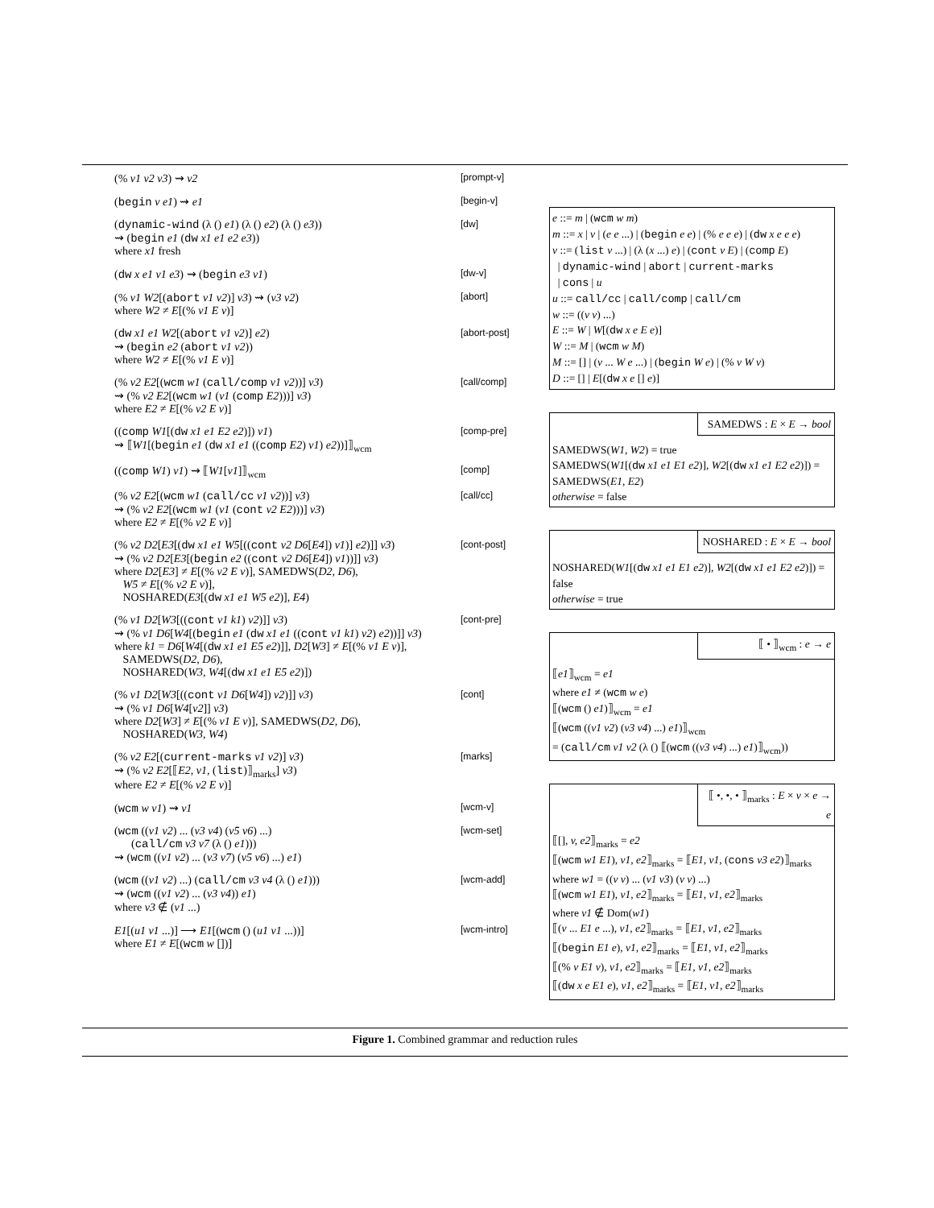(% v1 v2 v3) ⇝ v2
[prompt-v]
(begin v e1) ⇝ e1
[begin-v]
(dynamic-wind (λ () e1) (λ () e2) (λ () e3))
⇝ (begin e1 (dw x1 e1 e2 e3))
where x1 fresh
[dw]
(dw x e1 v1 e3) ⇝ (begin e3 v1)
[dw-v]
(% v1 W2[(abort v1 v2)] v3) ⇝ (v3 v2)
where W2 ≠ E[(% v1 E v)]
[abort]
(dw x1 e1 W2[(abort v1 v2)] e2)
⇝ (begin e2 (abort v1 v2))
where W2 ≠ E[(% v1 E v)]
[abort-post]
(% v2 E2[(wcm w1 (call/comp v1 v2))] v3)
⇝ (% v2 E2[(wcm w1 (v1 (comp E2)))] v3)
where E2 ≠ E[(% v2 E v)]
[call/comp]
((comp W1[(dw x1 e1 E2 e2)]) v1)
⇝ ⟦W1[(begin e1 (dw x1 e1 ((comp E2) v1) e2))]⟧<sub>wcm</sub>
[comp-pre]
((comp W1) v1) ⇝ ⟦W1[v1]⟧<sub>wcm</sub>
[comp]
(% v2 E2[(wcm w1 (call/cc v1 v2))] v3)
⇝ (% v2 E2[(wcm w1 (v1 (cont v2 E2)))] v3)
where E2 ≠ E[(% v2 E v)]
[call/cc]
(% v2 D2[E3[(dw x1 e1 W5[((cont v2 D6[E4]) v1)] e2)]] v3)
⇝ (% v2 D2[E3[(begin e2 ((cont v2 D6[E4]) v1))]] v3)
where D2[E3] ≠ E[(% v2 E v)], SAMEDWS(D2, D6),
W5 ≠ E[(% v2 E v)],
NOSHARED(E3[(dw x1 e1 W5 e2)], E4)
[cont-post]
(% v1 D2[W3[((cont v1 k1) v2)]] v3)
⇝ (% v1 D6[W4[(begin e1 (dw x1 e1 ((cont v1 k1) v2) e2))]] v3)
where k1 = D6[W4[(dw x1 e1 E5 e2)]], D2[W3] ≠ E[(% v1 E v)],
SAMEDWS(D2, D6),
NOSHARED(W3, W4[(dw x1 e1 E5 e2)])
[cont-pre]
(% v1 D2[W3[((cont v1 D6[W4]) v2)]] v3)
⇝ (% v1 D6[W4[v2]] v3)
where D2[W3] ≠ E[(% v1 E v)], SAMEDWS(D2, D6),
NOSHARED(W3, W4)
[cont]
(% v2 E2[(current-marks v1 v2)] v3)
⇝ (% v2 E2[⟦E2, v1, (list)⟧<sub>marks</sub>] v3)
where E2 ≠ E[(% v2 E v)]
[marks]
(wcm w v1) ⇝ v1
[wcm-v]
(wcm ((v1 v2) ... (v3 v4) (v5 v6) ...)
(call/cm v3 v7 (λ () e1)))
⇝ (wcm ((v1 v2) ... (v3 v7) (v5 v6) ...) e1)
[wcm-set]
(wcm ((v1 v2) ...) (call/cm v3 v4 (λ () e1)))
⇝ (wcm ((v1 v2) ... (v3 v4)) e1)
where v3 ∉ (v1 ...)
[wcm-add]
E1[(u1 v1 ...)] ⟶ E1[(wcm () (u1 v1 ...))]
where E1 ≠ E[(wcm w [])]
[wcm-intro]
e ::= m | (wcm w m)
m ::= x | v | (e e ...) | (begin e e) | (% e e e) | (dw x e e e)
v ::= (list v ...) | (λ (x ...) e) | (cont v E) | (comp E)
| dynamic-wind | abort | current-marks
| cons | u
u ::= call/cc | call/comp | call/cm
w ::= ((v v) ...)
E ::= W | W[(dw x e E e)]
W ::= M | (wcm w M)
M ::= [] | (v ... W e ...) | (begin W e) | (% v W v)
D ::= [] | E[(dw x e [] e)]
SAMEDWS : E × E → bool
SAMEDWS(W1, W2) = true
SAMEDWS(W1[(dw x1 e1 E1 e2)], W2[(dw x1 e1 E2 e2)]) = SAMEDWS(E1, E2)
otherwise = false
NOSHARED : E × E → bool
NOSHARED(W1[(dw x1 e1 E1 e2)], W2[(dw x1 e1 E2 e2)]) = false
otherwise = true
⟦ • ⟧<sub>wcm</sub> : e → e
⟦e1⟧<sub>wcm</sub> = e1
where e1 ≠ (wcm w e)
⟦(wcm () e1)⟧<sub>wcm</sub> = e1
⟦(wcm ((v1 v2) (v3 v4) ...) e1)⟧<sub>wcm</sub>
= (call/cm v1 v2 (λ () ⟦(wcm ((v3 v4) ...) e1)⟧<sub>wcm</sub>))
⟦ •, •, • ⟧<sub>marks</sub> : E × v × e → e
⟦[], v, e2⟧<sub>marks</sub> = e2
⟦(wcm w1 E1), v1, e2⟧<sub>marks</sub> = ⟦E1, v1, (cons v3 e2)⟧<sub>marks</sub>
where w1 = ((v v) ... (v1 v3) (v v) ...)
⟦(wcm w1 E1), v1, e2⟧<sub>marks</sub> = ⟦E1, v1, e2⟧<sub>marks</sub>
where v1 ∉ Dom(w1)
⟦(v ... E1 e ...), v1, e2⟧<sub>marks</sub> = ⟦E1, v1, e2⟧<sub>marks</sub>
⟦(begin E1 e), v1, e2⟧<sub>marks</sub> = ⟦E1, v1, e2⟧<sub>marks</sub>
⟦(% v E1 v), v1, e2⟧<sub>marks</sub> = ⟦E1, v1, e2⟧<sub>marks</sub>
⟦(dw x e E1 e), v1, e2⟧<sub>marks</sub> = ⟦E1, v1, e2⟧<sub>marks</sub>
Figure 1. Combined grammar and reduction rules